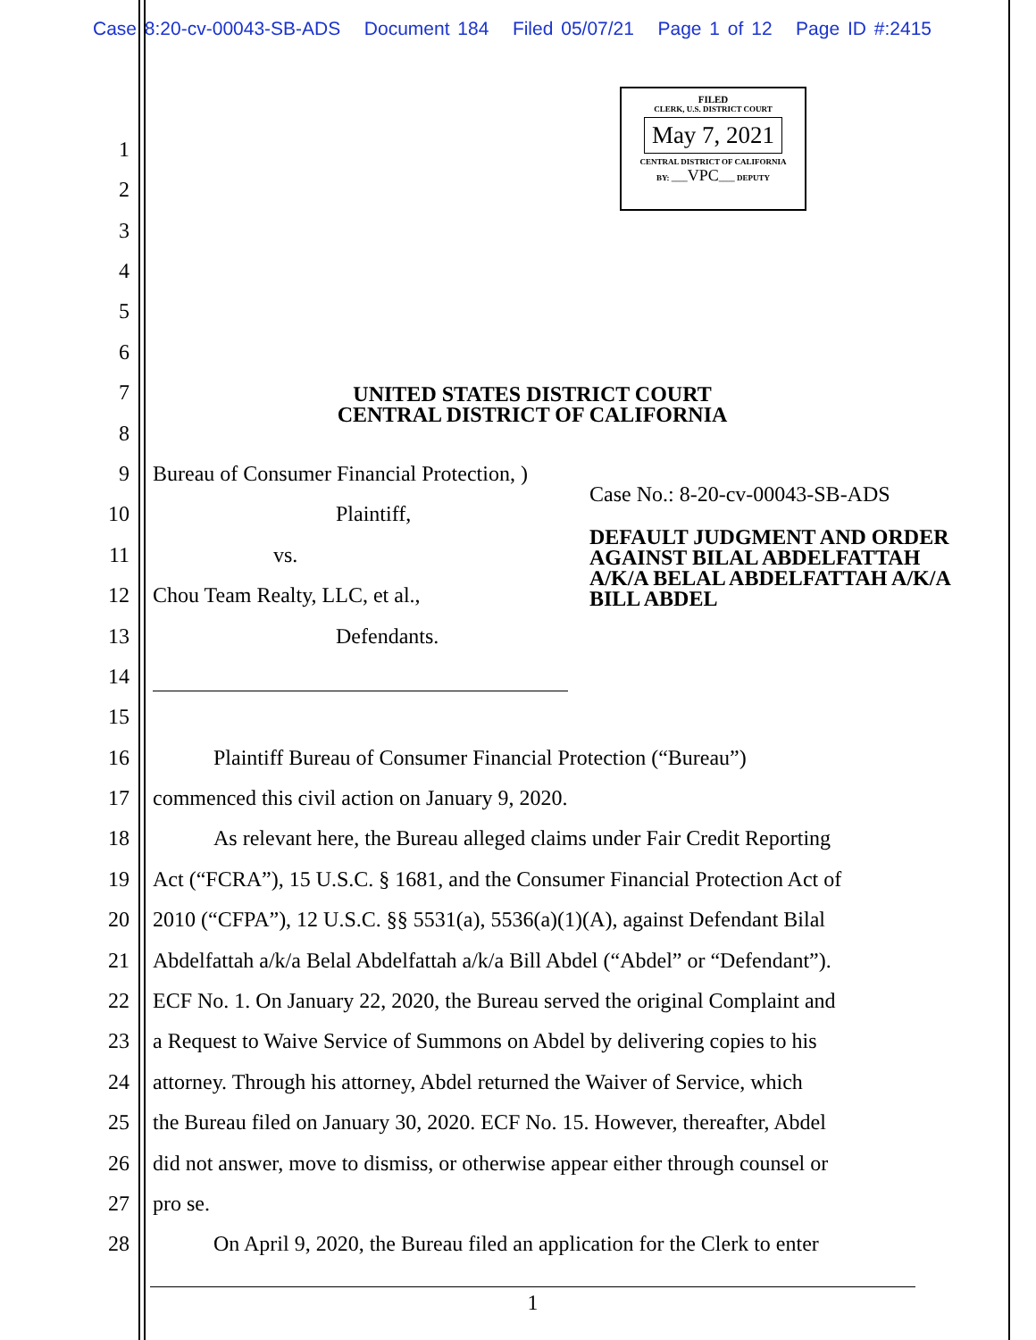Case 8:20-cv-00043-SB-ADS Document 184 Filed 05/07/21 Page 1 of 12 Page ID #:2415
FILED
CLERK, U.S. DISTRICT COURT
May 7, 2021
CENTRAL DISTRICT OF CALIFORNIA
BY: ____VPC____ DEPUTY
1
2
3
4
5
6
7
UNITED STATES DISTRICT COURT
CENTRAL DISTRICT OF CALIFORNIA
8
9 Bureau of Consumer Financial Protection, )
Case No.: 8-20-cv-00043-SB-ADS
10 Plaintiff,
DEFAULT JUDGMENT AND ORDER
AGAINST BILAL ABDELFATTAH
A/K/A BELAL ABDELFATTAH A/K/A
BILL ABDEL
11 vs.
12 Chou Team Realty, LLC, et al.,
13 Defendants.
14
15
16 Plaintiff Bureau of Consumer Financial Protection (“Bureau”)
17 commenced this civil action on January 9, 2020.
18 As relevant here, the Bureau alleged claims under Fair Credit Reporting
19 Act (“FCRA”), 15 U.S.C. § 1681, and the Consumer Financial Protection Act of
20 2010 (“CFPA”), 12 U.S.C. §§ 5531(a), 5536(a)(1)(A), against Defendant Bilal
21 Abdelfattah a/k/a Belal Abdelfattah a/k/a Bill Abdel (“Abdel” or “Defendant”).
22 ECF No. 1. On January 22, 2020, the Bureau served the original Complaint and
23 a Request to Waive Service of Summons on Abdel by delivering copies to his
24 attorney. Through his attorney, Abdel returned the Waiver of Service, which
25 the Bureau filed on January 30, 2020. ECF No. 15. However, thereafter, Abdel
26 did not answer, move to dismiss, or otherwise appear either through counsel or
27 pro se.
28 On April 9, 2020, the Bureau filed an application for the Clerk to enter
1